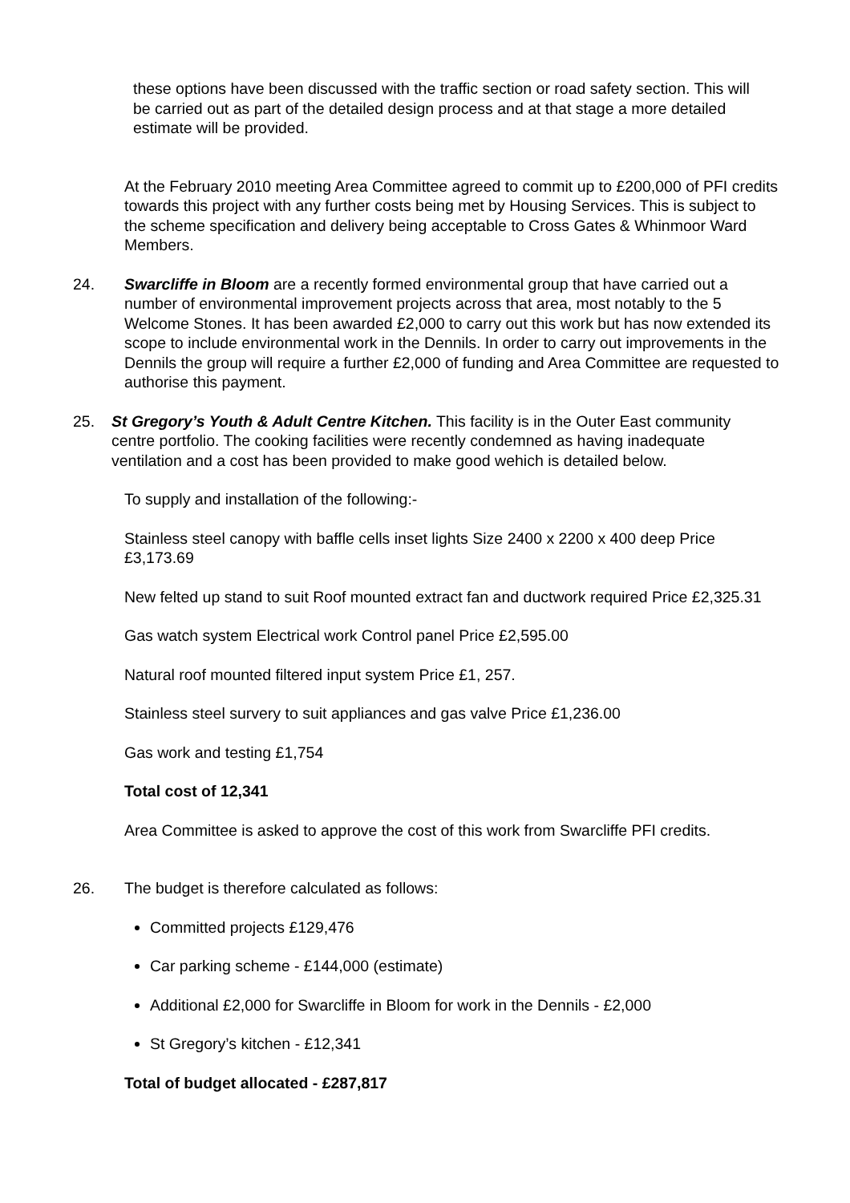these options have been discussed with the traffic section or road safety section. This will be carried out as part of the detailed design process and at that stage a more detailed estimate will be provided.
At the February 2010 meeting Area Committee agreed to commit up to £200,000 of PFI credits towards this project with any further costs being met by Housing Services. This is subject to the scheme specification and delivery being acceptable to Cross Gates & Whinmoor Ward Members.
24. Swarcliffe in Bloom are a recently formed environmental group that have carried out a number of environmental improvement projects across that area, most notably to the 5 Welcome Stones. It has been awarded £2,000 to carry out this work but has now extended its scope to include environmental work in the Dennils. In order to carry out improvements in the Dennils the group will require a further £2,000 of funding and Area Committee are requested to authorise this payment.
25. St Gregory’s Youth & Adult Centre Kitchen. This facility is in the Outer East community centre portfolio. The cooking facilities were recently condemned as having inadequate ventilation and a cost has been provided to make good wehich is detailed below.
To supply and installation of the following:-
Stainless steel canopy with baffle cells inset lights Size 2400 x 2200 x 400 deep Price £3,173.69
New felted up stand to suit Roof mounted extract fan and ductwork required Price £2,325.31
Gas watch system Electrical work Control panel Price £2,595.00
Natural roof mounted filtered input system Price £1, 257.
Stainless steel survery to suit appliances and gas valve Price £1,236.00
Gas work and testing £1,754
Total cost of 12,341
Area Committee is asked to approve the cost of this work from Swarcliffe PFI credits.
26. The budget is therefore calculated as follows:
Committed projects £129,476
Car parking scheme - £144,000 (estimate)
Additional £2,000 for Swarcliffe in Bloom for work in the Dennils - £2,000
St Gregory’s kitchen - £12,341
Total of budget allocated - £287,817